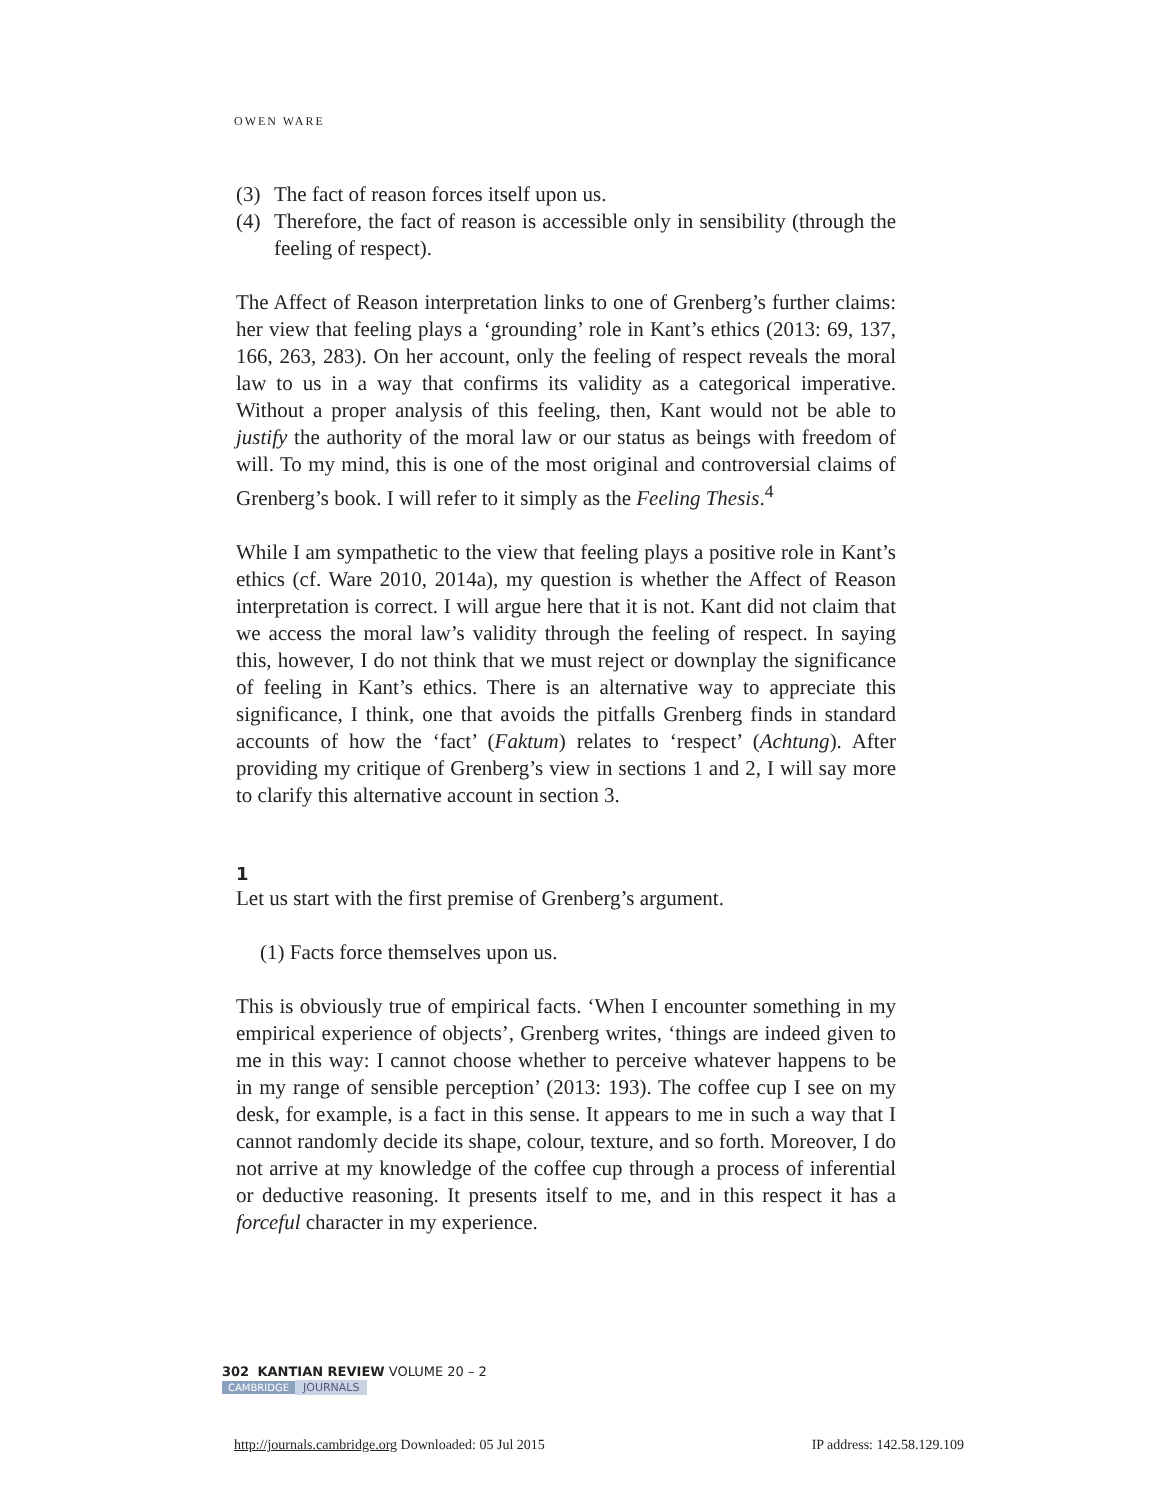OWEN WARE
(3) The fact of reason forces itself upon us.
(4) Therefore, the fact of reason is accessible only in sensibility (through the feeling of respect).
The Affect of Reason interpretation links to one of Grenberg’s further claims: her view that feeling plays a ‘grounding’ role in Kant’s ethics (2013: 69, 137, 166, 263, 283). On her account, only the feeling of respect reveals the moral law to us in a way that confirms its validity as a categorical imperative. Without a proper analysis of this feeling, then, Kant would not be able to justify the authority of the moral law or our status as beings with freedom of will. To my mind, this is one of the most original and controversial claims of Grenberg’s book. I will refer to it simply as the Feeling Thesis.<sup>4</sup>
While I am sympathetic to the view that feeling plays a positive role in Kant’s ethics (cf. Ware 2010, 2014a), my question is whether the Affect of Reason interpretation is correct. I will argue here that it is not. Kant did not claim that we access the moral law’s validity through the feeling of respect. In saying this, however, I do not think that we must reject or downplay the significance of feeling in Kant’s ethics. There is an alternative way to appreciate this significance, I think, one that avoids the pitfalls Grenberg finds in standard accounts of how the ‘fact’ (Faktum) relates to ‘respect’ (Achtung). After providing my critique of Grenberg’s view in sections 1 and 2, I will say more to clarify this alternative account in section 3.
1
Let us start with the first premise of Grenberg’s argument.
(1) Facts force themselves upon us.
This is obviously true of empirical facts. ‘When I encounter something in my empirical experience of objects’, Grenberg writes, ‘things are indeed given to me in this way: I cannot choose whether to perceive whatever happens to be in my range of sensible perception’ (2013: 193). The coffee cup I see on my desk, for example, is a fact in this sense. It appears to me in such a way that I cannot randomly decide its shape, colour, texture, and so forth. Moreover, I do not arrive at my knowledge of the coffee cup through a process of inferential or deductive reasoning. It presents itself to me, and in this respect it has a forceful character in my experience.
302 KANTIAN REVIEW VOLUME 20 – 2
CAMBRIDGE JOURNALS
http://journals.cambridge.org Downloaded: 05 Jul 2015 IP address: 142.58.129.109